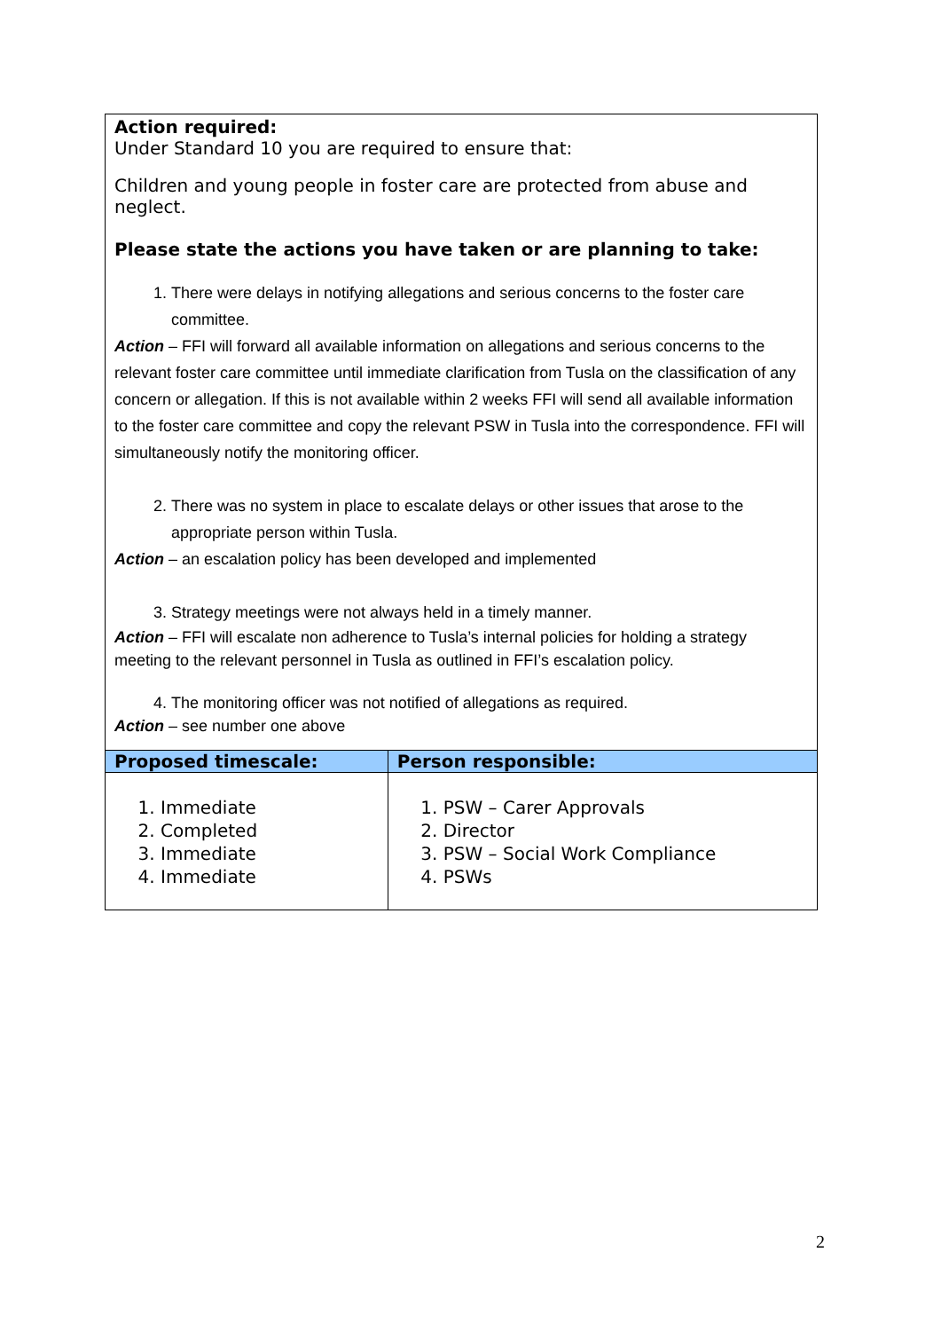Action required:
Under Standard 10 you are required to ensure that:
Children and young people in foster care are protected from abuse and neglect.
Please state the actions you have taken or are planning to take:
1. There were delays in notifying allegations and serious concerns to the foster care committee.
Action – FFI will forward all available information on allegations and serious concerns to the relevant foster care committee until immediate clarification from Tusla on the classification of any concern or allegation. If this is not available within 2 weeks FFI will send all available information to the foster care committee and copy the relevant PSW in Tusla into the correspondence. FFI will simultaneously notify the monitoring officer.
2. There was no system in place to escalate delays or other issues that arose to the appropriate person within Tusla.
Action – an escalation policy has been developed and implemented
3. Strategy meetings were not always held in a timely manner.
Action – FFI will escalate non adherence to Tusla’s internal policies for holding a strategy meeting to the relevant personnel in Tusla as outlined in FFI’s escalation policy.
4. The monitoring officer was not notified of allegations as required.
Action – see number one above
| Proposed timescale: | Person responsible: |
| --- | --- |
| 1. Immediate 2. Completed 3. Immediate 4. Immediate | 1. PSW – Carer Approvals 2. Director 3. PSW – Social Work Compliance 4. PSWs |
2